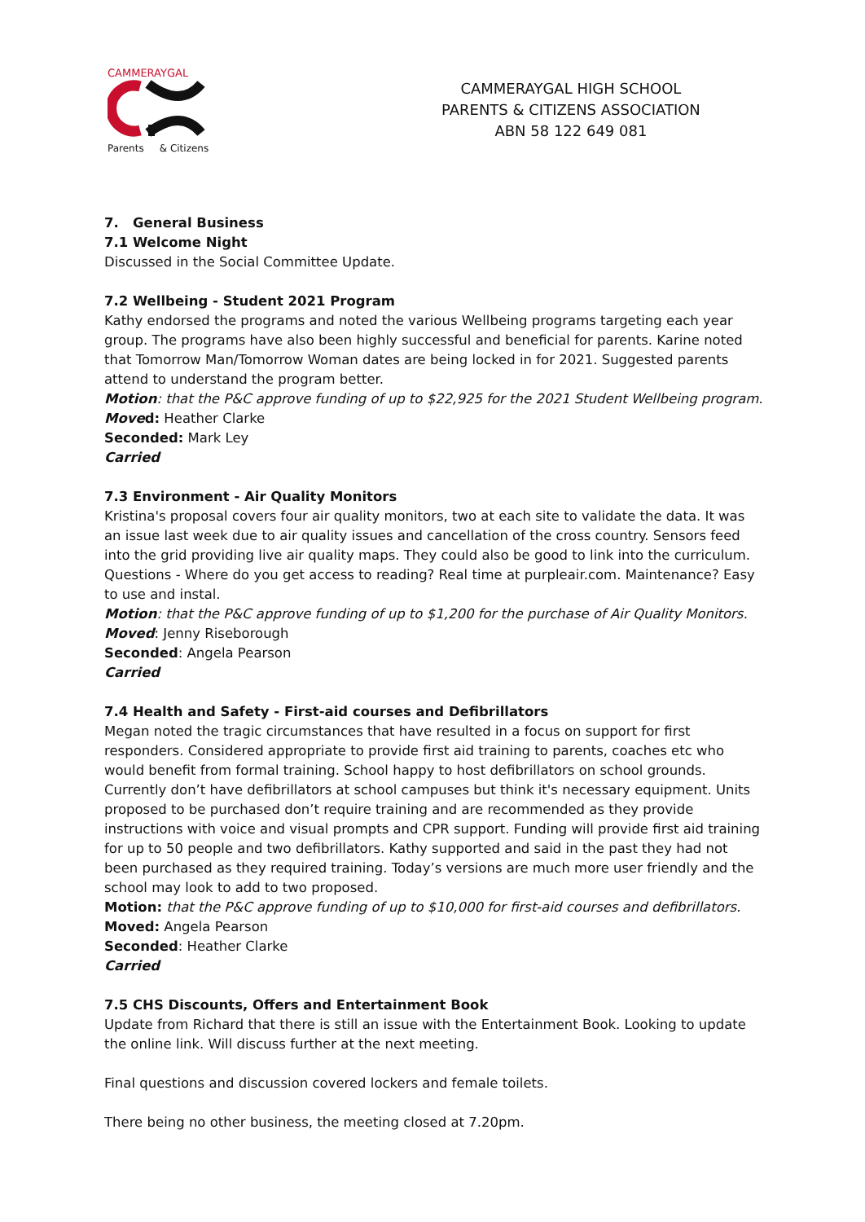CAMMERAYGAL
Parents & Citizens
CAMMERAYGAL HIGH SCHOOL
PARENTS & CITIZENS ASSOCIATION
ABN 58 122 649 081
7. General Business
7.1 Welcome Night
Discussed in the Social Committee Update.
7.2 Wellbeing - Student 2021 Program
Kathy endorsed the programs and noted the various Wellbeing programs targeting each year group. The programs have also been highly successful and beneficial for parents. Karine noted that Tomorrow Man/Tomorrow Woman dates are being locked in for 2021. Suggested parents attend to understand the program better.
Motion: that the P&C approve funding of up to $22,925 for the 2021 Student Wellbeing program.
Moved: Heather Clarke
Seconded: Mark Ley
Carried
7.3 Environment - Air Quality Monitors
Kristina's proposal covers four air quality monitors, two at each site to validate the data. It was an issue last week due to air quality issues and cancellation of the cross country. Sensors feed into the grid providing live air quality maps. They could also be good to link into the curriculum. Questions - Where do you get access to reading? Real time at purpleair.com. Maintenance? Easy to use and instal.
Motion: that the P&C approve funding of up to $1,200 for the purchase of Air Quality Monitors.
Moved: Jenny Riseborough
Seconded: Angela Pearson
Carried
7.4 Health and Safety - First-aid courses and Defibrillators
Megan noted the tragic circumstances that have resulted in a focus on support for first responders. Considered appropriate to provide first aid training to parents, coaches etc who would benefit from formal training. School happy to host defibrillators on school grounds. Currently don’t have defibrillators at school campuses but think it's necessary equipment. Units proposed to be purchased don’t require training and are recommended as they provide instructions with voice and visual prompts and CPR support. Funding will provide first aid training for up to 50 people and two defibrillators. Kathy supported and said in the past they had not been purchased as they required training. Today’s versions are much more user friendly and the school may look to add to two proposed.
Motion: that the P&C approve funding of up to $10,000 for first-aid courses and defibrillators.
Moved: Angela Pearson
Seconded: Heather Clarke
Carried
7.5 CHS Discounts, Offers and Entertainment Book
Update from Richard that there is still an issue with the Entertainment Book. Looking to update the online link. Will discuss further at the next meeting.
Final questions and discussion covered lockers and female toilets.
There being no other business, the meeting closed at 7.20pm.